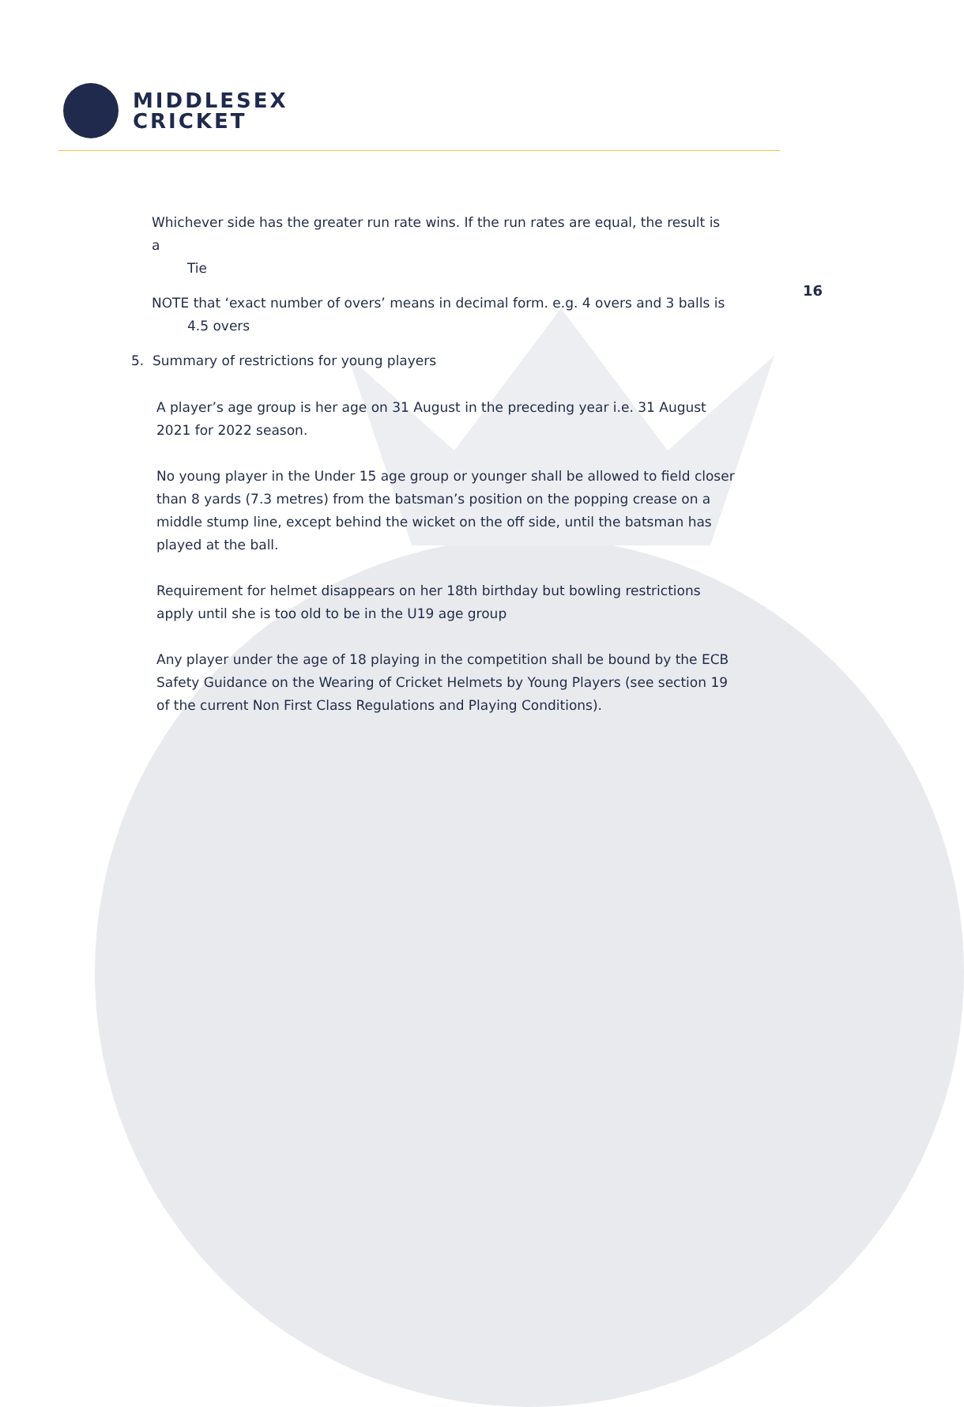MIDDLESEX
CRICKET
16
Whichever side has the greater run rate wins. If the run rates are equal, the result is a
Tie
NOTE that ‘exact number of overs’ means in decimal form. e.g. 4 overs and 3 balls is
4.5 overs
5. Summary of restrictions for young players
A player’s age group is her age on 31 August in the preceding year i.e. 31 August 2021 for 2022 season.
No young player in the Under 15 age group or younger shall be allowed to field closer than 8 yards (7.3 metres) from the batsman’s position on the popping crease on a middle stump line, except behind the wicket on the off side, until the batsman has played at the ball.
Requirement for helmet disappears on her 18th birthday but bowling restrictions apply until she is too old to be in the U19 age group
Any player under the age of 18 playing in the competition shall be bound by the ECB Safety Guidance on the Wearing of Cricket Helmets by Young Players (see section 19 of the current Non First Class Regulations and Playing Conditions).